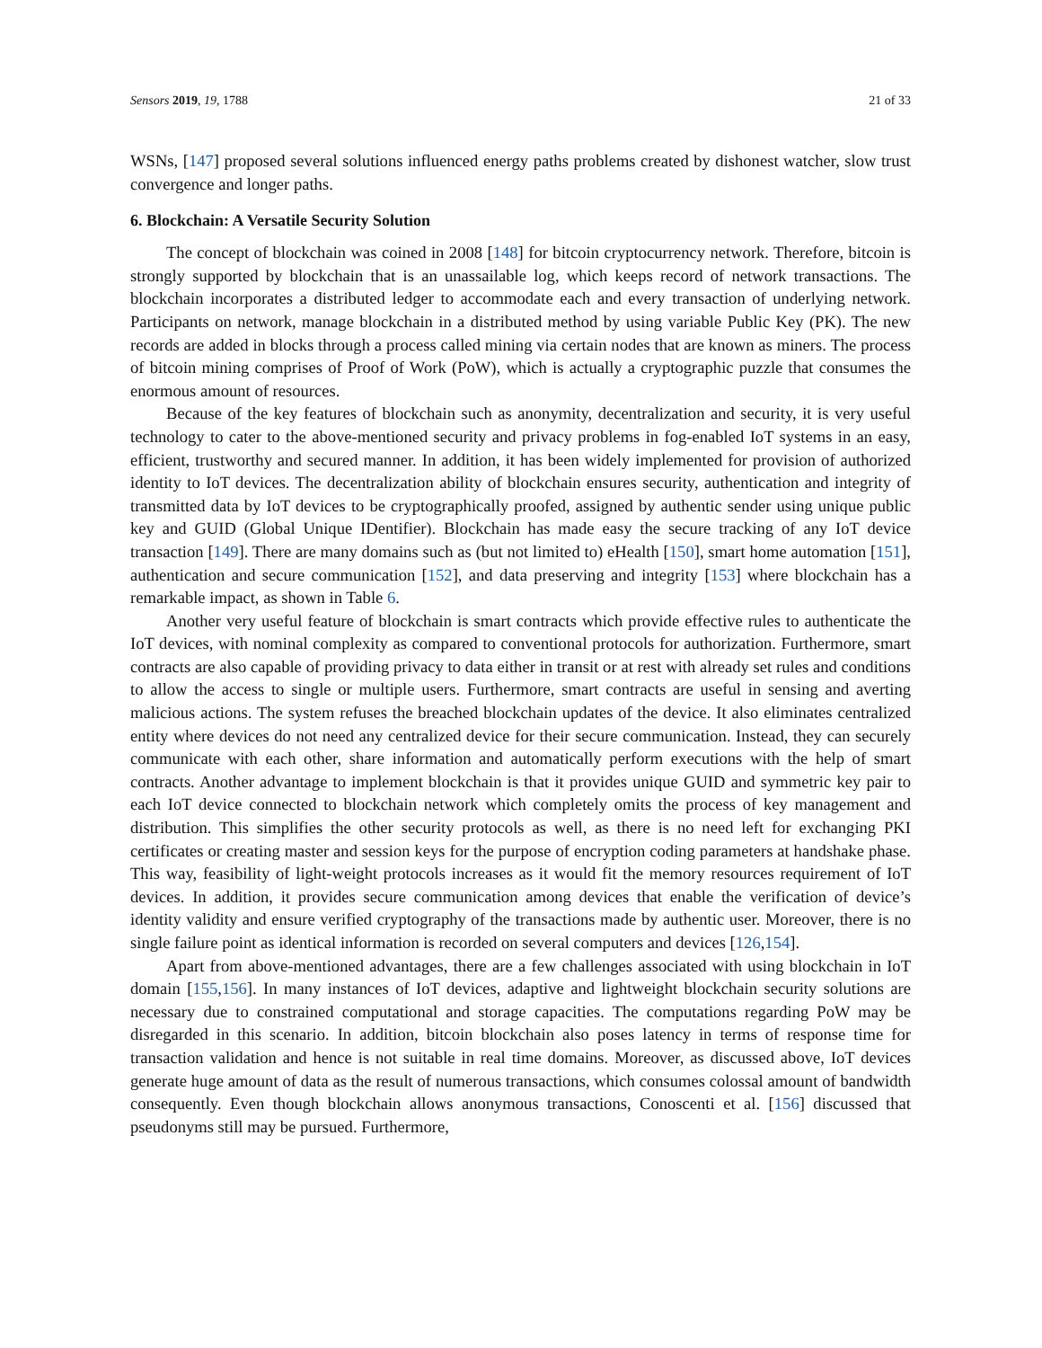Sensors 2019, 19, 1788 21 of 33
WSNs, [147] proposed several solutions influenced energy paths problems created by dishonest watcher, slow trust convergence and longer paths.
6. Blockchain: A Versatile Security Solution
The concept of blockchain was coined in 2008 [148] for bitcoin cryptocurrency network. Therefore, bitcoin is strongly supported by blockchain that is an unassailable log, which keeps record of network transactions. The blockchain incorporates a distributed ledger to accommodate each and every transaction of underlying network. Participants on network, manage blockchain in a distributed method by using variable Public Key (PK). The new records are added in blocks through a process called mining via certain nodes that are known as miners. The process of bitcoin mining comprises of Proof of Work (PoW), which is actually a cryptographic puzzle that consumes the enormous amount of resources.
Because of the key features of blockchain such as anonymity, decentralization and security, it is very useful technology to cater to the above-mentioned security and privacy problems in fog-enabled IoT systems in an easy, efficient, trustworthy and secured manner. In addition, it has been widely implemented for provision of authorized identity to IoT devices. The decentralization ability of blockchain ensures security, authentication and integrity of transmitted data by IoT devices to be cryptographically proofed, assigned by authentic sender using unique public key and GUID (Global Unique IDentifier). Blockchain has made easy the secure tracking of any IoT device transaction [149]. There are many domains such as (but not limited to) eHealth [150], smart home automation [151], authentication and secure communication [152], and data preserving and integrity [153] where blockchain has a remarkable impact, as shown in Table 6.
Another very useful feature of blockchain is smart contracts which provide effective rules to authenticate the IoT devices, with nominal complexity as compared to conventional protocols for authorization. Furthermore, smart contracts are also capable of providing privacy to data either in transit or at rest with already set rules and conditions to allow the access to single or multiple users. Furthermore, smart contracts are useful in sensing and averting malicious actions. The system refuses the breached blockchain updates of the device. It also eliminates centralized entity where devices do not need any centralized device for their secure communication. Instead, they can securely communicate with each other, share information and automatically perform executions with the help of smart contracts. Another advantage to implement blockchain is that it provides unique GUID and symmetric key pair to each IoT device connected to blockchain network which completely omits the process of key management and distribution. This simplifies the other security protocols as well, as there is no need left for exchanging PKI certificates or creating master and session keys for the purpose of encryption coding parameters at handshake phase. This way, feasibility of light-weight protocols increases as it would fit the memory resources requirement of IoT devices. In addition, it provides secure communication among devices that enable the verification of device’s identity validity and ensure verified cryptography of the transactions made by authentic user. Moreover, there is no single failure point as identical information is recorded on several computers and devices [126,154].
Apart from above-mentioned advantages, there are a few challenges associated with using blockchain in IoT domain [155,156]. In many instances of IoT devices, adaptive and lightweight blockchain security solutions are necessary due to constrained computational and storage capacities. The computations regarding PoW may be disregarded in this scenario. In addition, bitcoin blockchain also poses latency in terms of response time for transaction validation and hence is not suitable in real time domains. Moreover, as discussed above, IoT devices generate huge amount of data as the result of numerous transactions, which consumes colossal amount of bandwidth consequently. Even though blockchain allows anonymous transactions, Conoscenti et al. [156] discussed that pseudonyms still may be pursued. Furthermore,